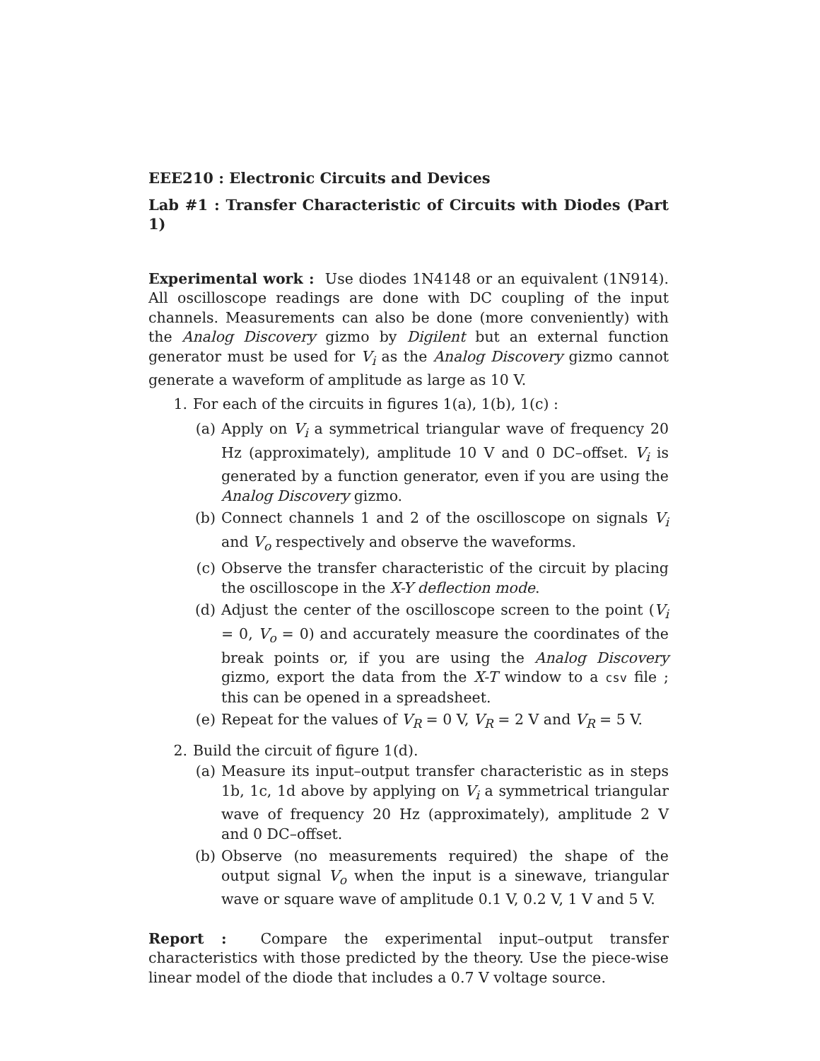EEE210 : Electronic Circuits and Devices
Lab #1 : Transfer Characteristic of Circuits with Diodes (Part 1)
Experimental work : Use diodes 1N4148 or an equivalent (1N914). All oscilloscope readings are done with DC coupling of the input channels. Measurements can also be done (more conveniently) with the Analog Discovery gizmo by Digilent but an external function generator must be used for V<sub>i</sub> as the Analog Discovery gizmo cannot generate a waveform of amplitude as large as 10 V.
1. For each of the circuits in figures 1(a), 1(b), 1(c) :
(a) Apply on V<sub>i</sub> a symmetrical triangular wave of frequency 20 Hz (approximately), amplitude 10 V and 0 DC–offset. V<sub>i</sub> is generated by a function generator, even if you are using the Analog Discovery gizmo.
(b) Connect channels 1 and 2 of the oscilloscope on signals V<sub>i</sub> and V<sub>o</sub> respectively and observe the waveforms.
(c) Observe the transfer characteristic of the circuit by placing the oscilloscope in the X-Y deflection mode.
(d) Adjust the center of the oscilloscope screen to the point (V<sub>i</sub> = 0, V<sub>o</sub> = 0) and accurately measure the coordinates of the break points or, if you are using the Analog Discovery gizmo, export the data from the X-T window to a csv file ; this can be opened in a spreadsheet.
(e) Repeat for the values of V<sub>R</sub> = 0 V, V<sub>R</sub> = 2 V and V<sub>R</sub> = 5 V.
2. Build the circuit of figure 1(d).
(a) Measure its input–output transfer characteristic as in steps 1b, 1c, 1d above by applying on V<sub>i</sub> a symmetrical triangular wave of frequency 20 Hz (approximately), amplitude 2 V and 0 DC–offset.
(b) Observe (no measurements required) the shape of the output signal V<sub>o</sub> when the input is a sinewave, triangular wave or square wave of amplitude 0.1 V, 0.2 V, 1 V and 5 V.
Report : Compare the experimental input–output transfer characteristics with those predicted by the theory. Use the piece-wise linear model of the diode that includes a 0.7 V voltage source.